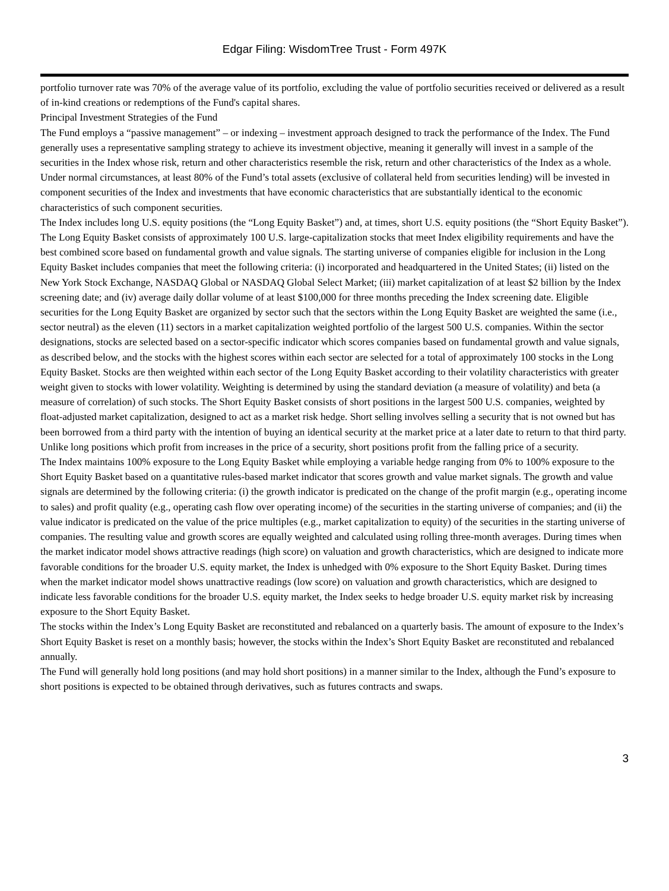Edgar Filing: WisdomTree Trust - Form 497K
portfolio turnover rate was 70% of the average value of its portfolio, excluding the value of portfolio securities received or delivered as a result of in-kind creations or redemptions of the Fund's capital shares.
Principal Investment Strategies of the Fund
The Fund employs a “passive management” – or indexing – investment approach designed to track the performance of the Index. The Fund generally uses a representative sampling strategy to achieve its investment objective, meaning it generally will invest in a sample of the securities in the Index whose risk, return and other characteristics resemble the risk, return and other characteristics of the Index as a whole. Under normal circumstances, at least 80% of the Fund’s total assets (exclusive of collateral held from securities lending) will be invested in component securities of the Index and investments that have economic characteristics that are substantially identical to the economic characteristics of such component securities.
The Index includes long U.S. equity positions (the “Long Equity Basket”) and, at times, short U.S. equity positions (the “Short Equity Basket”). The Long Equity Basket consists of approximately 100 U.S. large-capitalization stocks that meet Index eligibility requirements and have the best combined score based on fundamental growth and value signals. The starting universe of companies eligible for inclusion in the Long Equity Basket includes companies that meet the following criteria: (i) incorporated and headquartered in the United States; (ii) listed on the New York Stock Exchange, NASDAQ Global or NASDAQ Global Select Market; (iii) market capitalization of at least $2 billion by the Index screening date; and (iv) average daily dollar volume of at least $100,000 for three months preceding the Index screening date. Eligible securities for the Long Equity Basket are organized by sector such that the sectors within the Long Equity Basket are weighted the same (i.e., sector neutral) as the eleven (11) sectors in a market capitalization weighted portfolio of the largest 500 U.S. companies. Within the sector designations, stocks are selected based on a sector-specific indicator which scores companies based on fundamental growth and value signals, as described below, and the stocks with the highest scores within each sector are selected for a total of approximately 100 stocks in the Long Equity Basket. Stocks are then weighted within each sector of the Long Equity Basket according to their volatility characteristics with greater weight given to stocks with lower volatility. Weighting is determined by using the standard deviation (a measure of volatility) and beta (a measure of correlation) of such stocks. The Short Equity Basket consists of short positions in the largest 500 U.S. companies, weighted by float-adjusted market capitalization, designed to act as a market risk hedge. Short selling involves selling a security that is not owned but has been borrowed from a third party with the intention of buying an identical security at the market price at a later date to return to that third party. Unlike long positions which profit from increases in the price of a security, short positions profit from the falling price of a security.
The Index maintains 100% exposure to the Long Equity Basket while employing a variable hedge ranging from 0% to 100% exposure to the Short Equity Basket based on a quantitative rules-based market indicator that scores growth and value market signals. The growth and value signals are determined by the following criteria: (i) the growth indicator is predicated on the change of the profit margin (e.g., operating income to sales) and profit quality (e.g., operating cash flow over operating income) of the securities in the starting universe of companies; and (ii) the value indicator is predicated on the value of the price multiples (e.g., market capitalization to equity) of the securities in the starting universe of companies. The resulting value and growth scores are equally weighted and calculated using rolling three-month averages. During times when the market indicator model shows attractive readings (high score) on valuation and growth characteristics, which are designed to indicate more favorable conditions for the broader U.S. equity market, the Index is unhedged with 0% exposure to the Short Equity Basket. During times when the market indicator model shows unattractive readings (low score) on valuation and growth characteristics, which are designed to indicate less favorable conditions for the broader U.S. equity market, the Index seeks to hedge broader U.S. equity market risk by increasing exposure to the Short Equity Basket.
The stocks within the Index’s Long Equity Basket are reconstituted and rebalanced on a quarterly basis. The amount of exposure to the Index’s Short Equity Basket is reset on a monthly basis; however, the stocks within the Index’s Short Equity Basket are reconstituted and rebalanced annually.
The Fund will generally hold long positions (and may hold short positions) in a manner similar to the Index, although the Fund’s exposure to short positions is expected to be obtained through derivatives, such as futures contracts and swaps.
3